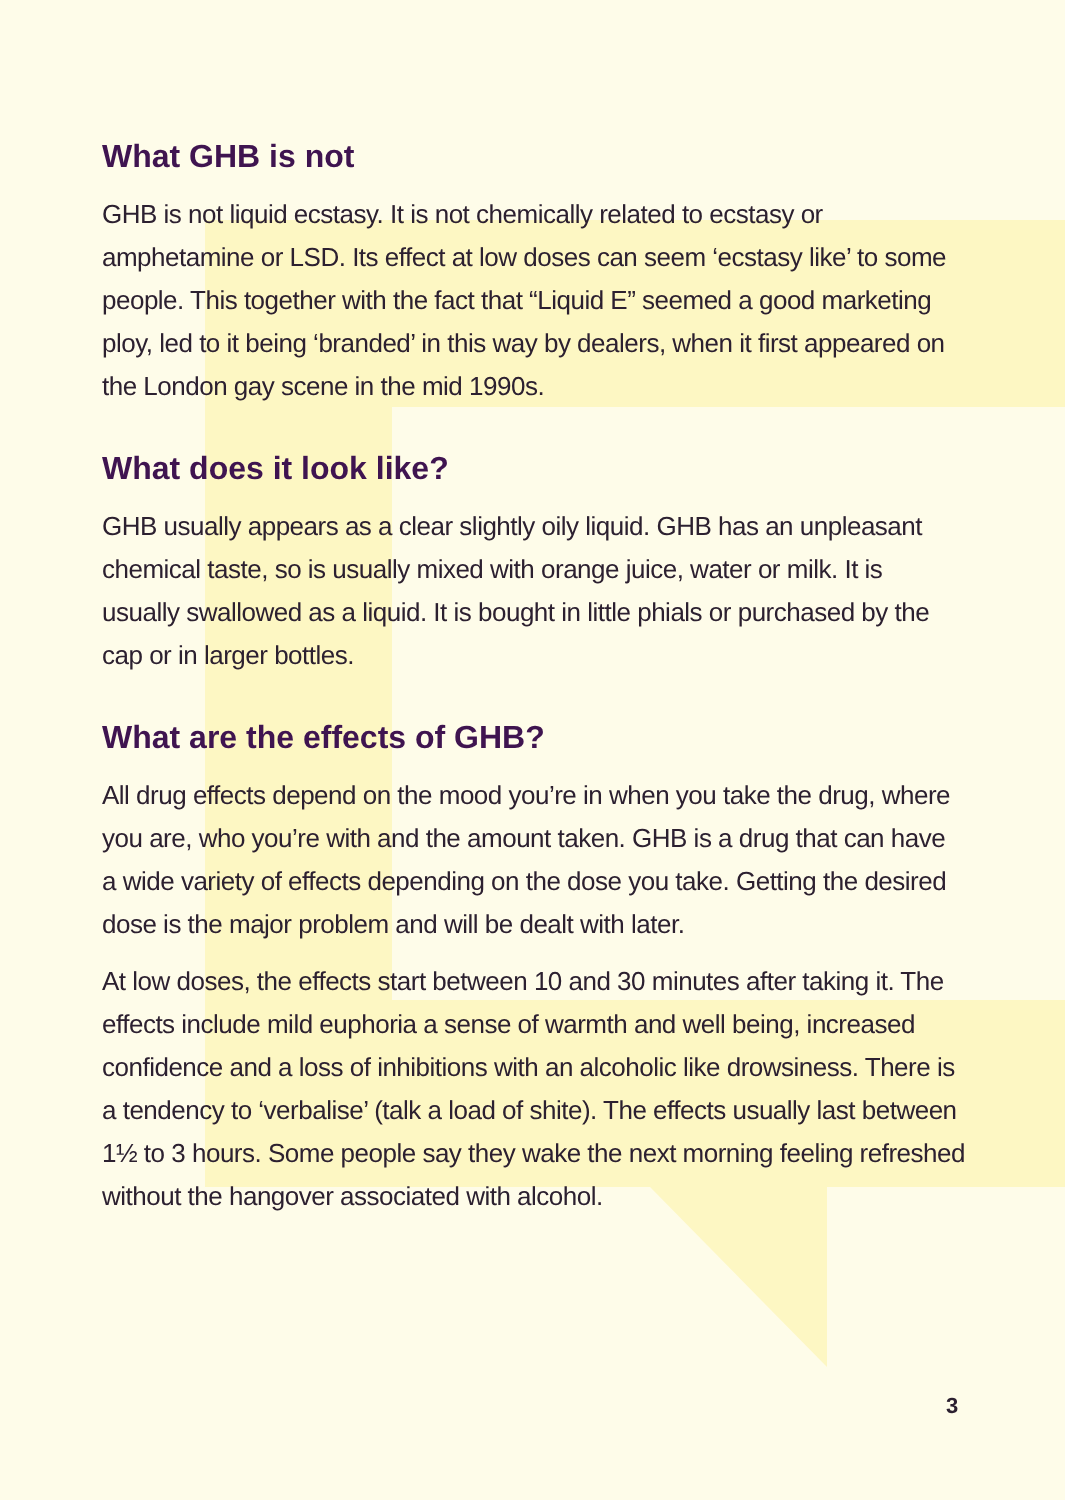What GHB is not
GHB is not liquid ecstasy. It is not chemically related to ecstasy or amphetamine or LSD. Its effect at low doses can seem ‘ecstasy like’ to some people. This together with the fact that “Liquid E” seemed a good marketing ploy, led to it being ‘branded’ in this way by dealers, when it first appeared on the London gay scene in the mid 1990s.
What does it look like?
GHB usually appears as a clear slightly oily liquid. GHB has an unpleasant chemical taste, so is usually mixed with orange juice, water or milk. It is usually swallowed as a liquid. It is bought in little phials or purchased by the cap or in larger bottles.
What are the effects of GHB?
All drug effects depend on the mood you’re in when you take the drug, where you are, who you’re with and the amount taken. GHB is a drug that can have a wide variety of effects depending on the dose you take. Getting the desired dose is the major problem and will be dealt with later.
At low doses, the effects start between 10 and 30 minutes after taking it. The effects include mild euphoria a sense of warmth and well being, increased confidence and a loss of inhibitions with an alcoholic like drowsiness. There is a tendency to ‘verbalise’ (talk a load of shite). The effects usually last between 1½ to 3 hours. Some people say they wake the next morning feeling refreshed without the hangover associated with alcohol.
3